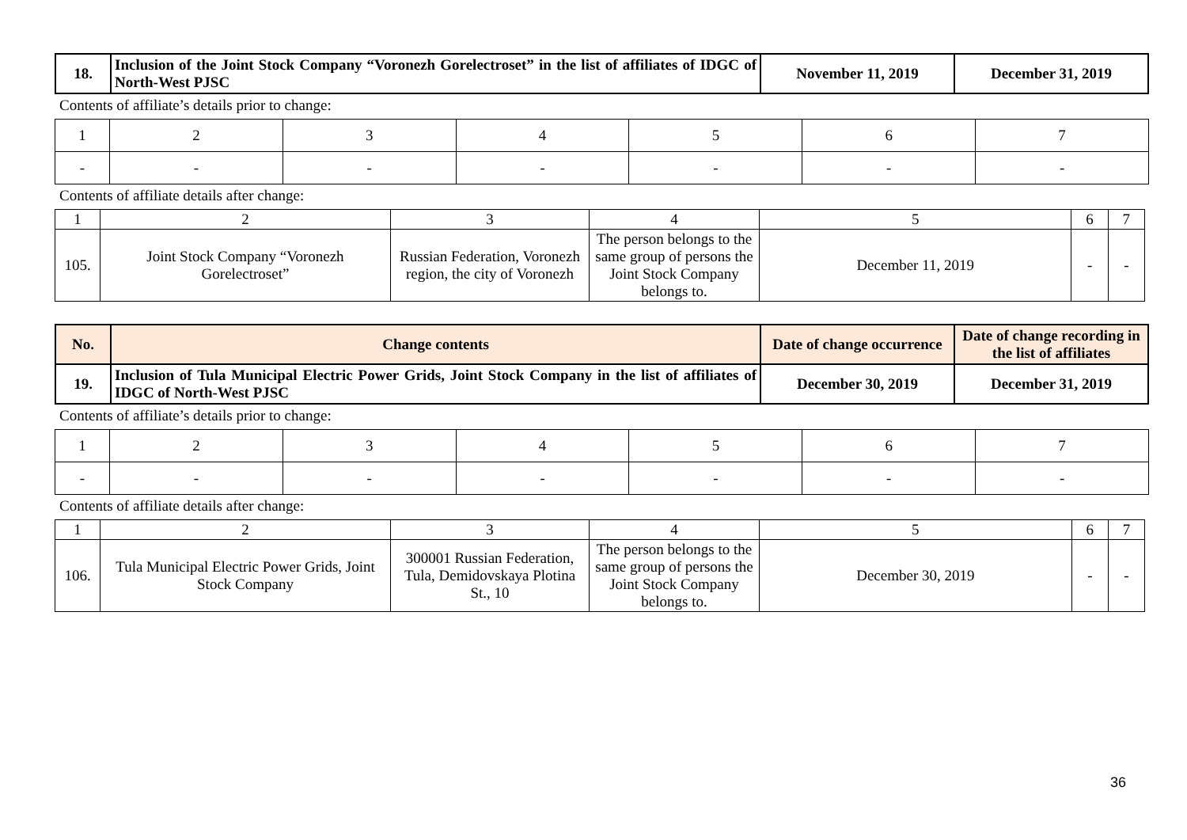| 18. | Inclusion of the Joint Stock Company “Voronezh Gorelectroset” in the list of affiliates of IDGC of North-West PJSC | November 11, 2019 | December 31, 2019 |
Contents of affiliate’s details prior to change:
| 1 | 2 | 3 | 4 | 5 | 6 | 7 |
| - | - | - | - | - | - | - |
Contents of affiliate details after change:
| 1 | 2 | 3 | 4 | 5 | 6 | 7 |
| 105. | Joint Stock Company “Voronezh Gorelectroset” | Russian Federation, Voronezh region, the city of Voronezh | The person belongs to the same group of persons the Joint Stock Company belongs to. | December 11, 2019 | - | - |
| No. | Change contents | Date of change occurrence | Date of change recording in the list of affiliates |
| --- | --- | --- | --- |
| 19. | Inclusion of Tula Municipal Electric Power Grids, Joint Stock Company in the list of affiliates of IDGC of North-West PJSC | December 30, 2019 | December 31, 2019 |
Contents of affiliate’s details prior to change:
| 1 | 2 | 3 | 4 | 5 | 6 | 7 |
| - | - | - | - | - | - | - |
Contents of affiliate details after change:
| 1 | 2 | 3 | 4 | 5 | 6 | 7 |
| 106. | Tula Municipal Electric Power Grids, Joint Stock Company | 300001 Russian Federation, Tula, Demidovskaya Plotina St., 10 | The person belongs to the same group of persons the Joint Stock Company belongs to. | December 30, 2019 | - | - |
36